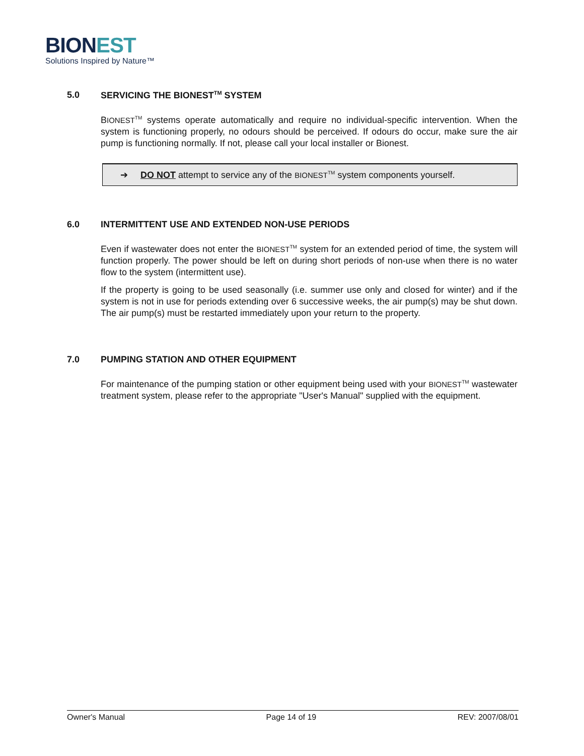BION EST
Solutions Inspired by Nature™
5.0 SERVICING THE BIONEST<sup>TM</sup> SYSTEM
BIONEST<sup>TM</sup> systems operate automatically and require no individual-specific intervention. When the system is functioning properly, no odours should be perceived. If odours do occur, make sure the air pump is functioning normally. If not, please call your local installer or Bionest.
➔ DO NOT attempt to service any of the BIONEST<sup>TM</sup> system components yourself.
6.0 INTERMITTENT USE AND EXTENDED NON-USE PERIODS
Even if wastewater does not enter the BIONEST<sup>TM</sup> system for an extended period of time, the system will function properly. The power should be left on during short periods of non-use when there is no water flow to the system (intermittent use).
If the property is going to be used seasonally (i.e. summer use only and closed for winter) and if the system is not in use for periods extending over 6 successive weeks, the air pump(s) may be shut down. The air pump(s) must be restarted immediately upon your return to the property.
7.0 PUMPING STATION AND OTHER EQUIPMENT
For maintenance of the pumping station or other equipment being used with your BIONEST<sup>TM</sup> wastewater treatment system, please refer to the appropriate "User's Manual" supplied with the equipment.
Owner's Manual Page 14 of 19 REV: 2007/08/01